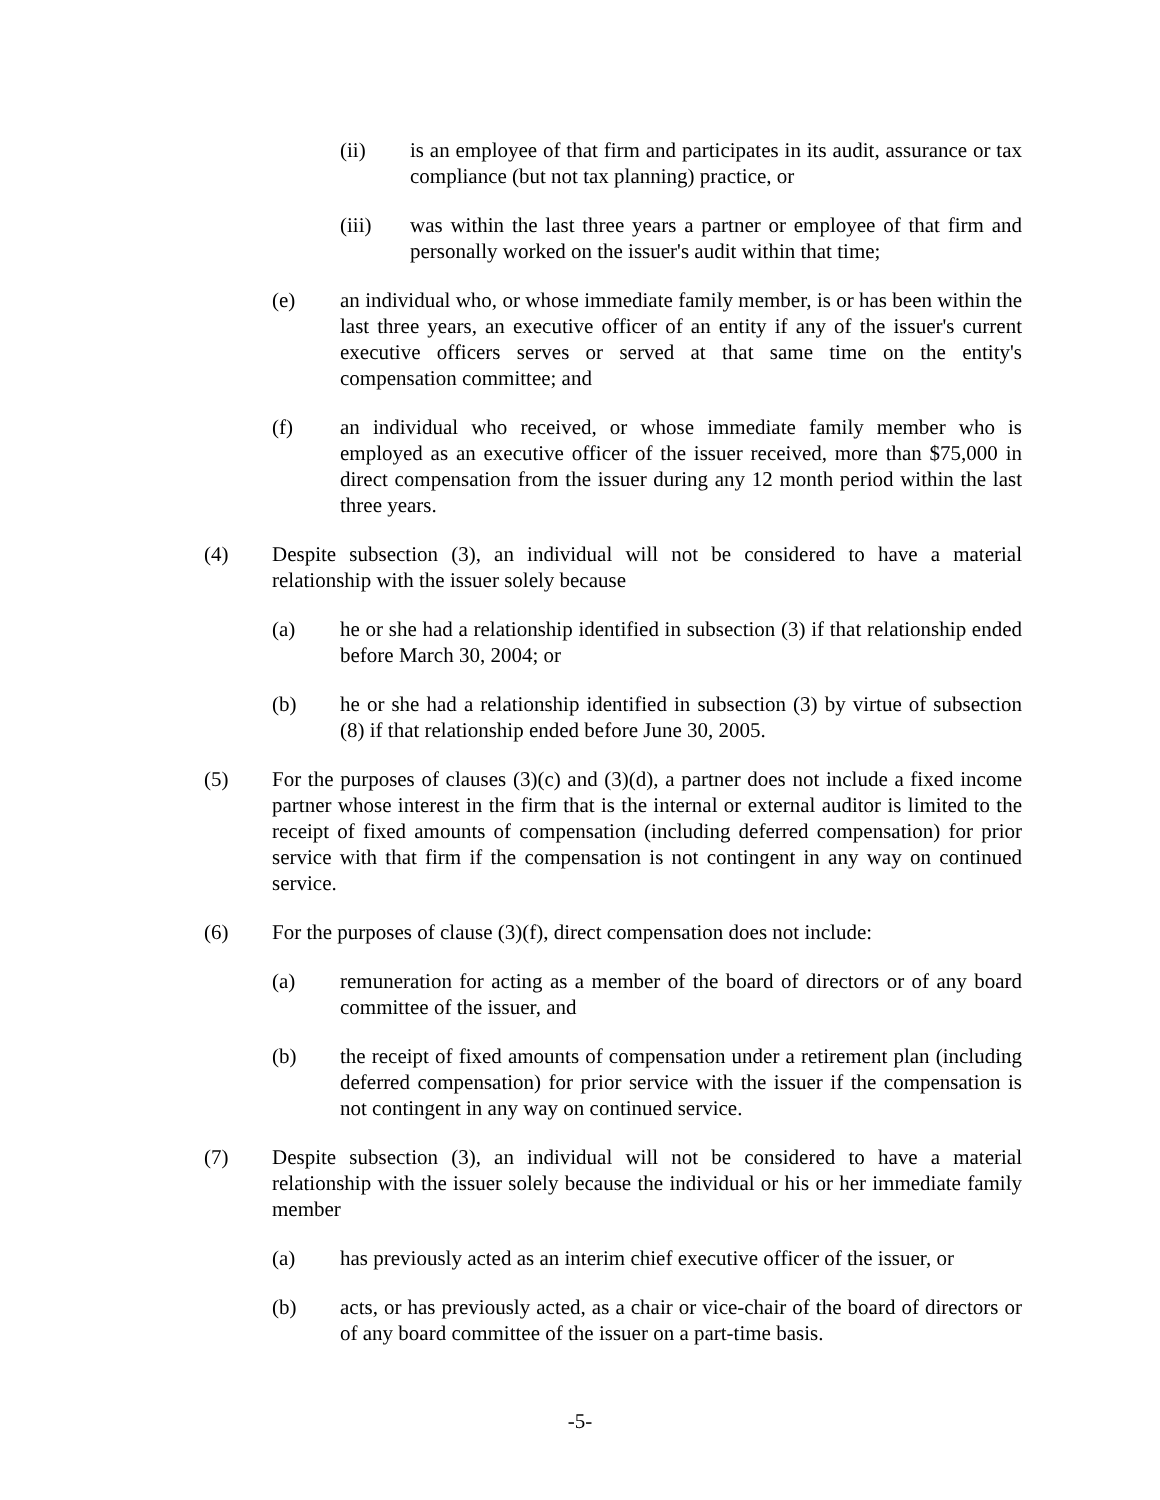(ii) is an employee of that firm and participates in its audit, assurance or tax compliance (but not tax planning) practice, or
(iii) was within the last three years a partner or employee of that firm and personally worked on the issuer's audit within that time;
(e) an individual who, or whose immediate family member, is or has been within the last three years, an executive officer of an entity if any of the issuer's current executive officers serves or served at that same time on the entity's compensation committee; and
(f) an individual who received, or whose immediate family member who is employed as an executive officer of the issuer received, more than $75,000 in direct compensation from the issuer during any 12 month period within the last three years.
(4) Despite subsection (3), an individual will not be considered to have a material relationship with the issuer solely because
(a) he or she had a relationship identified in subsection (3) if that relationship ended before March 30, 2004; or
(b) he or she had a relationship identified in subsection (3) by virtue of subsection (8) if that relationship ended before June 30, 2005.
(5) For the purposes of clauses (3)(c) and (3)(d), a partner does not include a fixed income partner whose interest in the firm that is the internal or external auditor is limited to the receipt of fixed amounts of compensation (including deferred compensation) for prior service with that firm if the compensation is not contingent in any way on continued service.
(6) For the purposes of clause (3)(f), direct compensation does not include:
(a) remuneration for acting as a member of the board of directors or of any board committee of the issuer, and
(b) the receipt of fixed amounts of compensation under a retirement plan (including deferred compensation) for prior service with the issuer if the compensation is not contingent in any way on continued service.
(7) Despite subsection (3), an individual will not be considered to have a material relationship with the issuer solely because the individual or his or her immediate family member
(a) has previously acted as an interim chief executive officer of the issuer, or
(b) acts, or has previously acted, as a chair or vice-chair of the board of directors or of any board committee of the issuer on a part-time basis.
-5-